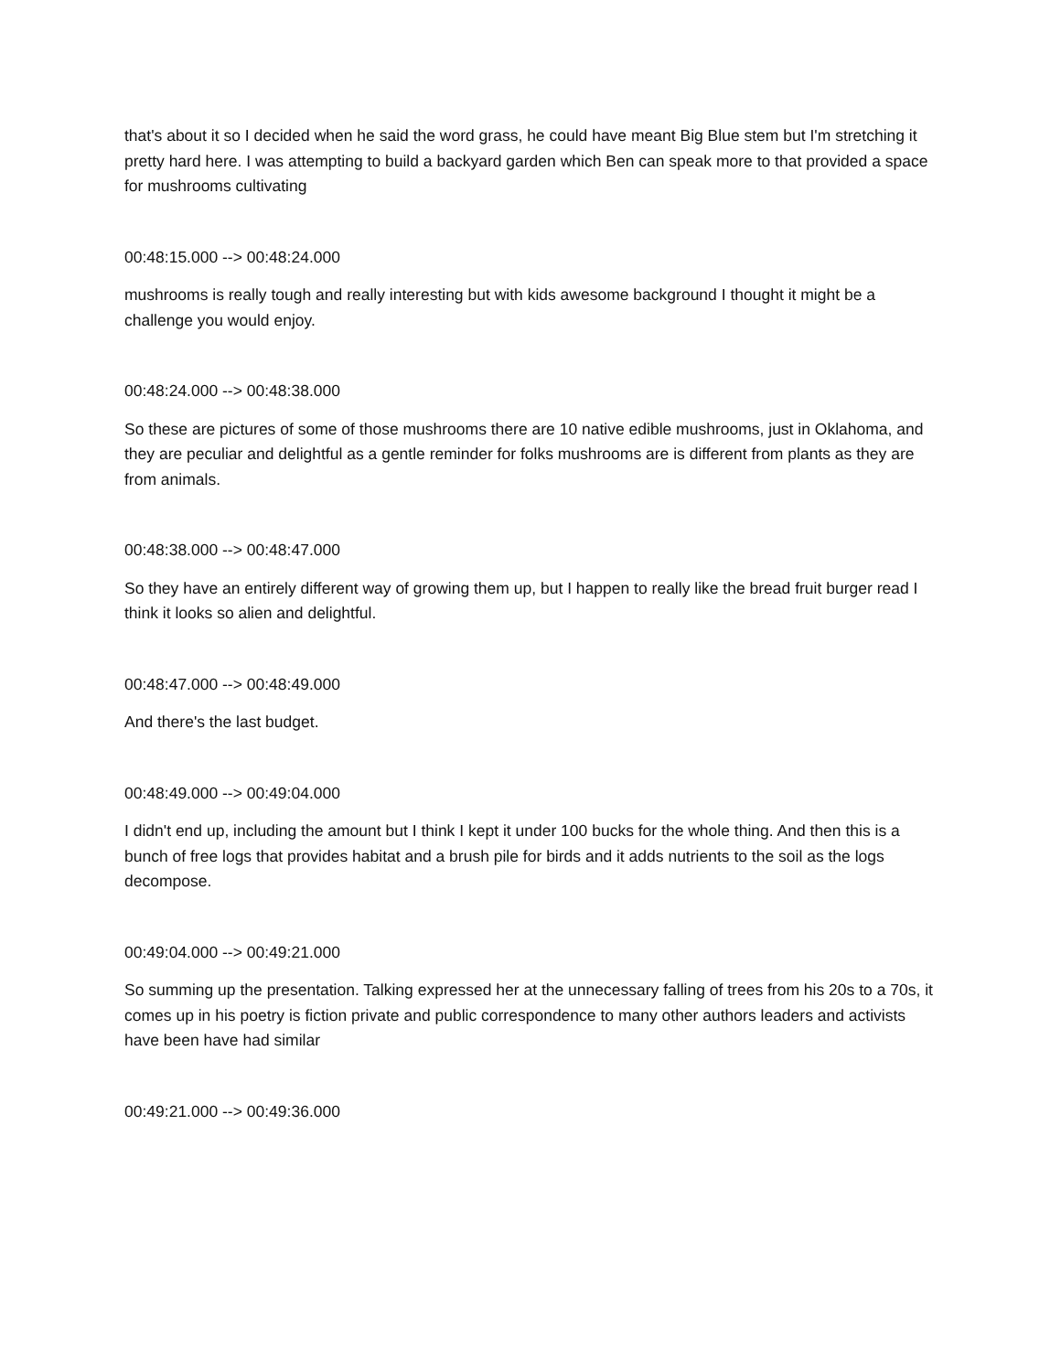that's about it so I decided when he said the word grass, he could have meant Big Blue stem but I'm stretching it pretty hard here. I was attempting to build a backyard garden which Ben can speak more to that provided a space for mushrooms cultivating
00:48:15.000 --> 00:48:24.000
mushrooms is really tough and really interesting but with kids awesome background I thought it might be a challenge you would enjoy.
00:48:24.000 --> 00:48:38.000
So these are pictures of some of those mushrooms there are 10 native edible mushrooms, just in Oklahoma, and they are peculiar and delightful as a gentle reminder for folks mushrooms are is different from plants as they are from animals.
00:48:38.000 --> 00:48:47.000
So they have an entirely different way of growing them up, but I happen to really like the bread fruit burger read I think it looks so alien and delightful.
00:48:47.000 --> 00:48:49.000
And there's the last budget.
00:48:49.000 --> 00:49:04.000
I didn't end up, including the amount but I think I kept it under 100 bucks for the whole thing. And then this is a bunch of free logs that provides habitat and a brush pile for birds and it adds nutrients to the soil as the logs decompose.
00:49:04.000 --> 00:49:21.000
So summing up the presentation. Talking expressed her at the unnecessary falling of trees from his 20s to a 70s, it comes up in his poetry is fiction private and public correspondence to many other authors leaders and activists have been have had similar
00:49:21.000 --> 00:49:36.000